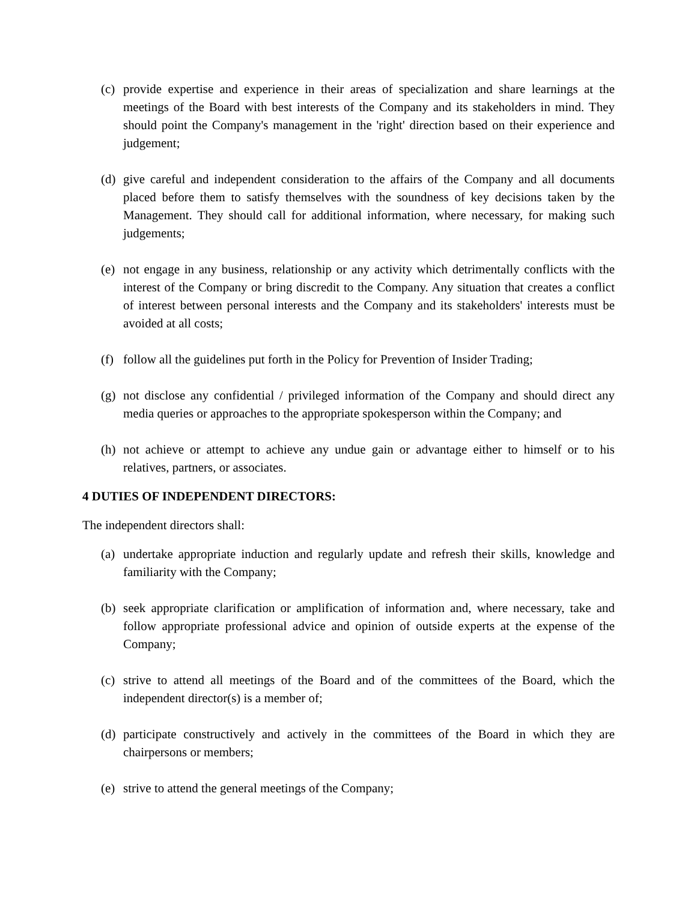(c) provide expertise and experience in their areas of specialization and share learnings at the meetings of the Board with best interests of the Company and its stakeholders in mind. They should point the Company's management in the 'right' direction based on their experience and judgement;
(d) give careful and independent consideration to the affairs of the Company and all documents placed before them to satisfy themselves with the soundness of key decisions taken by the Management. They should call for additional information, where necessary, for making such judgements;
(e) not engage in any business, relationship or any activity which detrimentally conflicts with the interest of the Company or bring discredit to the Company. Any situation that creates a conflict of interest between personal interests and the Company and its stakeholders' interests must be avoided at all costs;
(f) follow all the guidelines put forth in the Policy for Prevention of Insider Trading;
(g) not disclose any confidential / privileged information of the Company and should direct any media queries or approaches to the appropriate spokesperson within the Company; and
(h) not achieve or attempt to achieve any undue gain or advantage either to himself or to his relatives, partners, or associates.
4 DUTIES OF INDEPENDENT DIRECTORS:
The independent directors shall:
(a) undertake appropriate induction and regularly update and refresh their skills, knowledge and familiarity with the Company;
(b) seek appropriate clarification or amplification of information and, where necessary, take and follow appropriate professional advice and opinion of outside experts at the expense of the Company;
(c) strive to attend all meetings of the Board and of the committees of the Board, which the independent director(s) is a member of;
(d) participate constructively and actively in the committees of the Board in which they are chairpersons or members;
(e) strive to attend the general meetings of the Company;